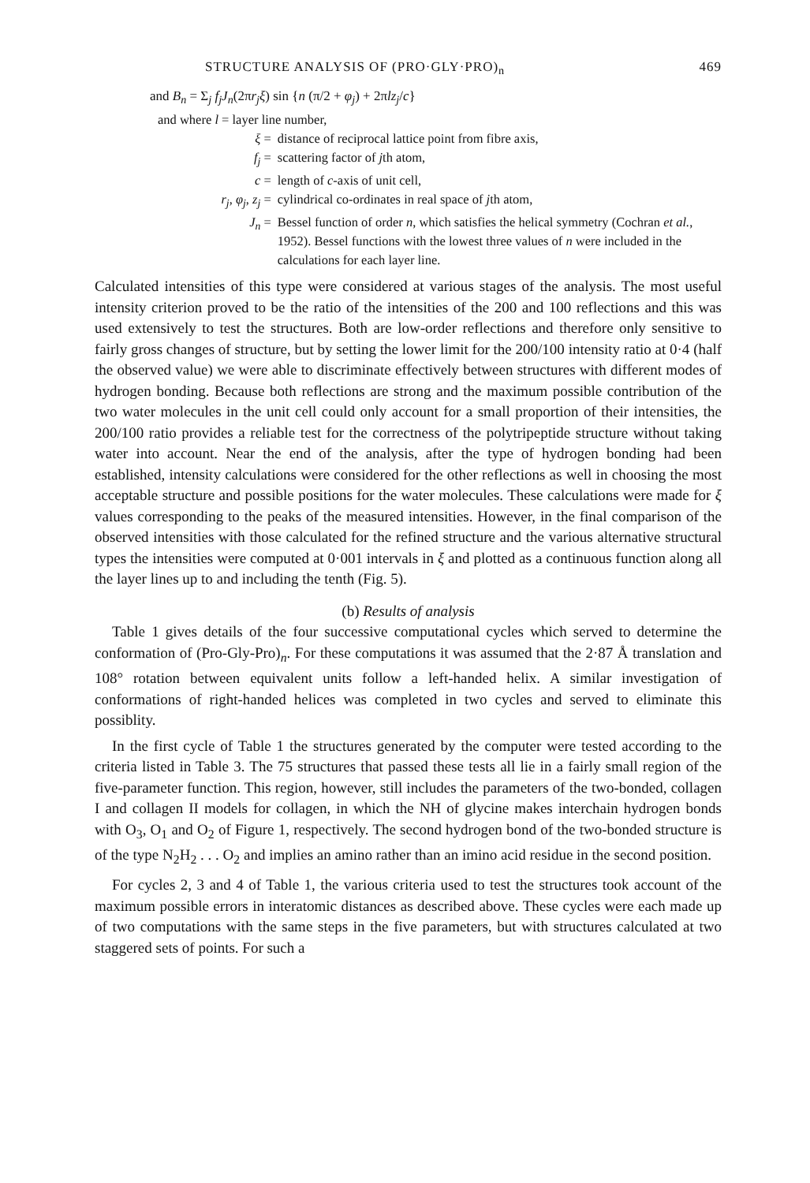STRUCTURE ANALYSIS OF (PRO·GLY·PRO)<sub>n</sub> 469
and B<sub>n</sub> = Σ<sub>j</sub> f<sub>j</sub>J<sub>n</sub>(2πr<sub>j</sub>ξ) sin {n (π/2 + φ<sub>j</sub>) + 2πlz<sub>j</sub>/c}
and where l = layer line number,
| ξ = | distance of reciprocal lattice point from fibre axis, |
| f<sub>j</sub> = | scattering factor of j th atom, |
| c = | length of c -axis of unit cell, |
| r<sub>j</sub> , φ<sub>j</sub> , z<sub>j</sub> = | cylindrical co-ordinates in real space of j th atom, |
| J<sub>n</sub> = | Bessel function of order n , which satisfies the helical symmetry (Cochran et al. , 1952). Bessel functions with the lowest three values of n were included in the calculations for each layer line. |
Calculated intensities of this type were considered at various stages of the analysis. The most useful intensity criterion proved to be the ratio of the intensities of the 200 and 100 reflections and this was used extensively to test the structures. Both are low-order reflections and therefore only sensitive to fairly gross changes of structure, but by setting the lower limit for the 200/100 intensity ratio at 0·4 (half the observed value) we were able to discriminate effectively between structures with different modes of hydrogen bonding. Because both reflections are strong and the maximum possible contribution of the two water molecules in the unit cell could only account for a small proportion of their intensities, the 200/100 ratio provides a reliable test for the correctness of the polytripeptide structure without taking water into account. Near the end of the analysis, after the type of hydrogen bonding had been established, intensity calculations were considered for the other reflections as well in choosing the most acceptable structure and possible positions for the water molecules. These calculations were made for ξ values corresponding to the peaks of the measured intensities. However, in the final comparison of the observed intensities with those calculated for the refined structure and the various alternative structural types the intensities were computed at 0·001 intervals in ξ and plotted as a continuous function along all the layer lines up to and including the tenth (Fig. 5).
(b) Results of analysis
Table 1 gives details of the four successive computational cycles which served to determine the conformation of (Pro-Gly-Pro)<sub>n</sub>. For these computations it was assumed that the 2·87 Å translation and 108° rotation between equivalent units follow a left-handed helix. A similar investigation of conformations of right-handed helices was completed in two cycles and served to eliminate this possiblity.
In the first cycle of Table 1 the structures generated by the computer were tested according to the criteria listed in Table 3. The 75 structures that passed these tests all lie in a fairly small region of the five-parameter function. This region, however, still includes the parameters of the two-bonded, collagen I and collagen II models for collagen, in which the NH of glycine makes interchain hydrogen bonds with O<sub>3</sub>, O<sub>1</sub> and O<sub>2</sub> of Figure 1, respectively. The second hydrogen bond of the two-bonded structure is of the type N<sub>2</sub>H<sub>2</sub> . . . O<sub>2</sub> and implies an amino rather than an imino acid residue in the second position.
For cycles 2, 3 and 4 of Table 1, the various criteria used to test the structures took account of the maximum possible errors in interatomic distances as described above. These cycles were each made up of two computations with the same steps in the five parameters, but with structures calculated at two staggered sets of points. For such a